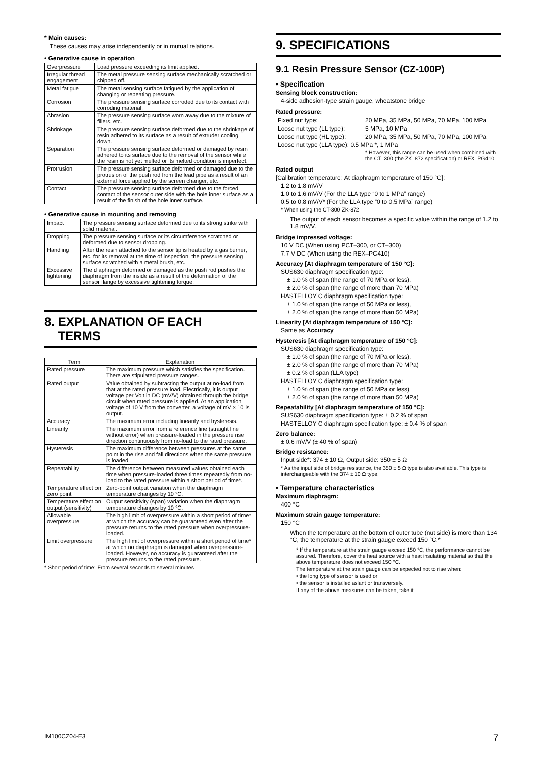* Main causes:
These causes may arise independently or in mutual relations.
• Generative cause in operation
| Overpressure | Load pressure exceeding its limit applied. |
| Irregular thread engagement | The metal pressure sensing surface mechanically scratched or chipped off. |
| Metal fatigue | The metal sensing surface fatigued by the application of changing or repeating pressure. |
| Corrosion | The pressure sensing surface corroded due to its contact with corroding material. |
| Abrasion | The pressure sensing surface worn away due to the mixture of fillers, etc. |
| Shrinkage | The pressure sensing surface deformed due to the shrinkage of resin adhered to its surface as a result of extruder cooling down. |
| Separation | The pressure sensing surface deformed or damaged by resin adhered to its surface due to the removal of the sensor while the resin is not yet melted or its melted condition is imperfect. |
| Protrusion | The pressure sensing surface deformed or damaged due to the protrusion of the push rod from the lead pipe as a result of an external force applied by the screen changer, etc. |
| Contact | The pressure sensing surface deformed due to the forced contact of the sensor outer side with the hole inner surface as a result of the finish of the hole inner surface. |
• Generative cause in mounting and removing
| Impact | The pressure sensing surface deformed due to its strong strike with solid material. |
| Dropping | The pressure sensing surface or its circumference scratched or deformed due to sensor dropping. |
| Handling | After the resin attached to the sensor tip is heated by a gas burner, etc. for its removal at the time of inspection, the pressure sensing surface scratched with a metal brush, etc. |
| Excessive tightening | The diaphragm deformed or damaged as the push rod pushes the diaphragm from the inside as a result of the deformation of the sensor flange by excessive tightening torque. |
8. EXPLANATION OF EACH
TERMS
| Term | Explanation |
| --- | --- |
| Rated pressure | The maximum pressure which satisfies the specification. There are stipulated pressure ranges. |
| Rated output | Value obtained by subtracting the output at no-load from that at the rated pressure load. Electrically, it is output voltage per Volt in DC (mV/V) obtained through the bridge circuit when rated pressure is applied. At an application voltage of 10 V from the converter, a voltage of mV × 10 is output. |
| Accuracy | The maximum error including linearity and hysteresis. |
| Linearity | The maximum error from a reference line (straight line without error) when pressure-loaded in the pressure rise direction continuously from no-load to the rated pressure. |
| Hysteresis | The maximum difference between pressures at the same point in the rise and fall directions when the same pressure is loaded. |
| Repeatability | The difference between measured values obtained each time when pressure-loaded three times repeatedly from no-load to the rated pressure within a short period of time*. |
| Temperature effect on zero point | Zero-point output variation when the diaphragm temperature changes by 10 °C. |
| Temperature effect on output (sensitivity) | Output sensitivity (span) variation when the diaphragm temperature changes by 10 °C. |
| Allowable overpressure | The high limit of overpressure within a short period of time* at which the accuracy can be guaranteed even after the pressure returns to the rated pressure when overpressure-loaded. |
| Limit overpressure | The high limit of overpressure within a short period of time* at which no diaphragm is damaged when overpressure-loaded. However, no accuracy is guaranteed after the pressure returns to the rated pressure. |
* Short period of time: From several seconds to several minutes.
9. SPECIFICATIONS
9.1 Resin Pressure Sensor (CZ-100P)
• Specification
Sensing block construction:
4-side adhesion-type strain gauge, wheatstone bridge
Rated pressure:
| Fixed nut type: | 20 MPa, 35 MPa, 50 MPa, 70 MPa, 100 MPa |
| Loose nut type (LL type): | 5 MPa, 10 MPa |
| Loose nut type (HL type): | 20 MPa, 35 MPa, 50 MPa, 70 MPa, 100 MPa |
| Loose nut type (LLA type): 0.5 MPa *, 1 MPa | |
| | * However, this range can be used when combined with the CT–300 (the ZK–872 specification) or REX–PG410 |
Rated output
[Calibration temperature: At diaphragm temperature of 150 °C]:
1.2 to 1.8 mV/V
1.0 to 1.6 mV/V (For the LLA type “0 to 1 MPa” range)
0.5 to 0.8 mV/V* (For the LLA type “0 to 0.5 MPa” range)
* When using the CT-300 ZK-872
The output of each sensor becomes a specific value within the range of 1.2 to 1.8 mV/V.
Bridge impressed voltage:
10 V DC (When using PCT–300, or CT–300)
7.7 V DC (When using the REX–PG410)
Accuracy [At diaphragm temperature of 150 °C]:
SUS630 diaphragm specification type:
± 1.0 % of span (the range of 70 MPa or less),
± 2.0 % of span (the range of more than 70 MPa)
HASTELLOY C diaphragm specification type:
± 1.0 % of span (the range of 50 MPa or less),
± 2.0 % of span (the range of more than 50 MPa)
Linearity [At diaphragm temperature of 150 °C]:
Same as Accuracy
Hysteresis [At diaphragm temperature of 150 °C]:
SUS630 diaphragm specification type:
± 1.0 % of span (the range of 70 MPa or less),
± 2.0 % of span (the range of more than 70 MPa)
± 0.2 % of span (LLA type)
HASTELLOY C diaphragm specification type:
± 1.0 % of span (the range of 50 MPa or less)
± 2.0 % of span (the range of more than 50 MPa)
Repeatability [At diaphragm temperature of 150 °C]:
SUS630 diaphragm specification type: ± 0.2 % of span
HASTELLOY C diaphragm specification type: ± 0.4 % of span
Zero balance:
± 0.6 mV/V (± 40 % of span)
Bridge resistance:
Input side*: 374 ± 10 Ω, Output side: 350 ± 5 Ω
* As the input side of bridge resistance, the 350 ± 5 Ω type is also available. This type is interchangeable with the 374 ± 10 Ω type.
• Temperature characteristics
Maximum diaphragm:
400 °C
Maximum strain gauge temperature:
150 °C
When the temperature at the bottom of outer tube (nut side) is more than 134 °C, the temperature at the strain gauge exceed 150 °C.*
* If the temperature at the strain gauge exceed 150 °C, the performance cannot be assured. Therefore, cover the heat source with a heat insulating material so that the above temperature does not exceed 150 °C.
The temperature at the strain gauge can be expected not to rise when:
• the long type of sensor is used or
• the sensor is installed aslant or transversely.
If any of the above measures can be taken, take it.
IM100CZ04-E3 7